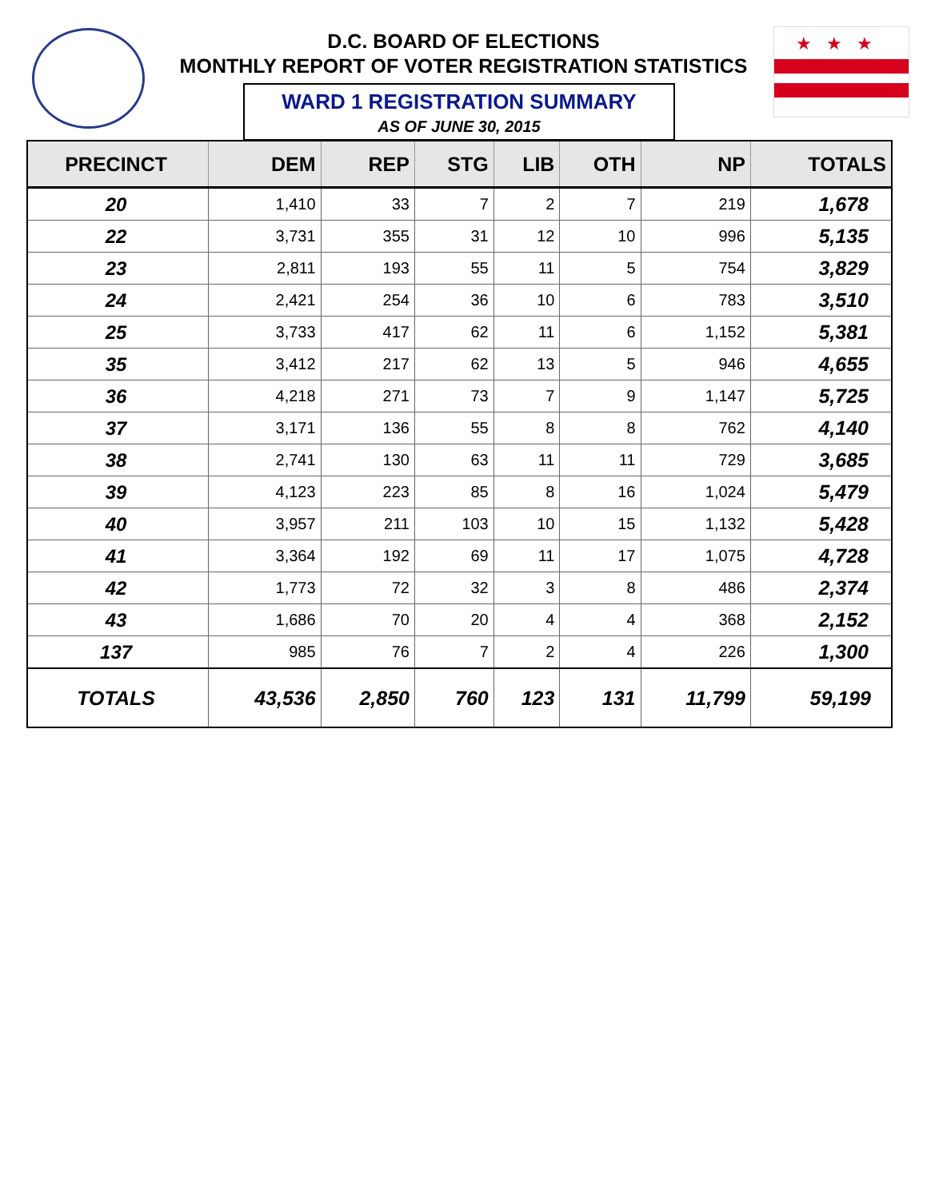★★★
D.C. BOARD OF ELECTIONS
MONTHLY REPORT OF VOTER REGISTRATION STATISTICS
WARD 1 REGISTRATION SUMMARY
AS OF JUNE 30, 2015
| PRECINCT | DEM | REP | STG | LIB | OTH | NP | TOTALS |
| --- | --- | --- | --- | --- | --- | --- | --- |
| 20 | 1,410 | 33 | 7 | 2 | 7 | 219 | 1,678 |
| 22 | 3,731 | 355 | 31 | 12 | 10 | 996 | 5,135 |
| 23 | 2,811 | 193 | 55 | 11 | 5 | 754 | 3,829 |
| 24 | 2,421 | 254 | 36 | 10 | 6 | 783 | 3,510 |
| 25 | 3,733 | 417 | 62 | 11 | 6 | 1,152 | 5,381 |
| 35 | 3,412 | 217 | 62 | 13 | 5 | 946 | 4,655 |
| 36 | 4,218 | 271 | 73 | 7 | 9 | 1,147 | 5,725 |
| 37 | 3,171 | 136 | 55 | 8 | 8 | 762 | 4,140 |
| 38 | 2,741 | 130 | 63 | 11 | 11 | 729 | 3,685 |
| 39 | 4,123 | 223 | 85 | 8 | 16 | 1,024 | 5,479 |
| 40 | 3,957 | 211 | 103 | 10 | 15 | 1,132 | 5,428 |
| 41 | 3,364 | 192 | 69 | 11 | 17 | 1,075 | 4,728 |
| 42 | 1,773 | 72 | 32 | 3 | 8 | 486 | 2,374 |
| 43 | 1,686 | 70 | 20 | 4 | 4 | 368 | 2,152 |
| 137 | 985 | 76 | 7 | 2 | 4 | 226 | 1,300 |
| TOTALS | 43,536 | 2,850 | 760 | 123 | 131 | 11,799 | 59,199 |